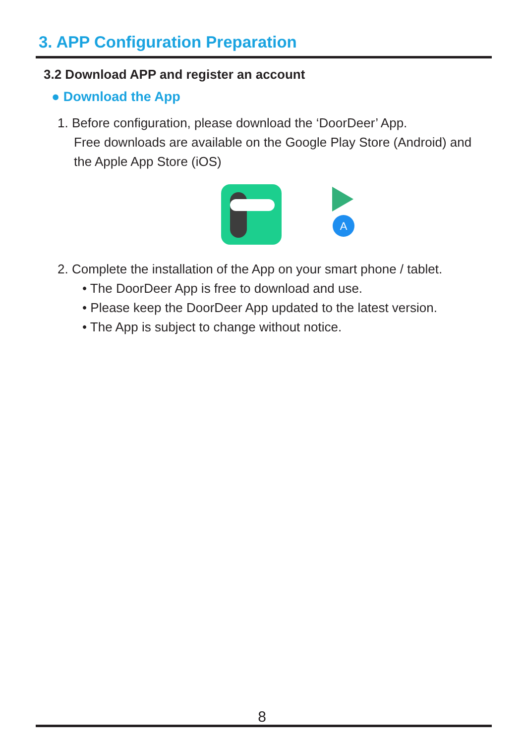3. APP Configuration Preparation
3.2 Download APP and register an account
● Download the App
1. Before configuration, please download the ‘DoorDeer’ App.
Free downloads are available on the Google Play Store (Android) and the Apple App Store (iOS)
A
2. Complete the installation of the App on your smart phone / tablet.
• The DoorDeer App is free to download and use.
• Please keep the DoorDeer App updated to the latest version.
• The App is subject to change without notice.
8